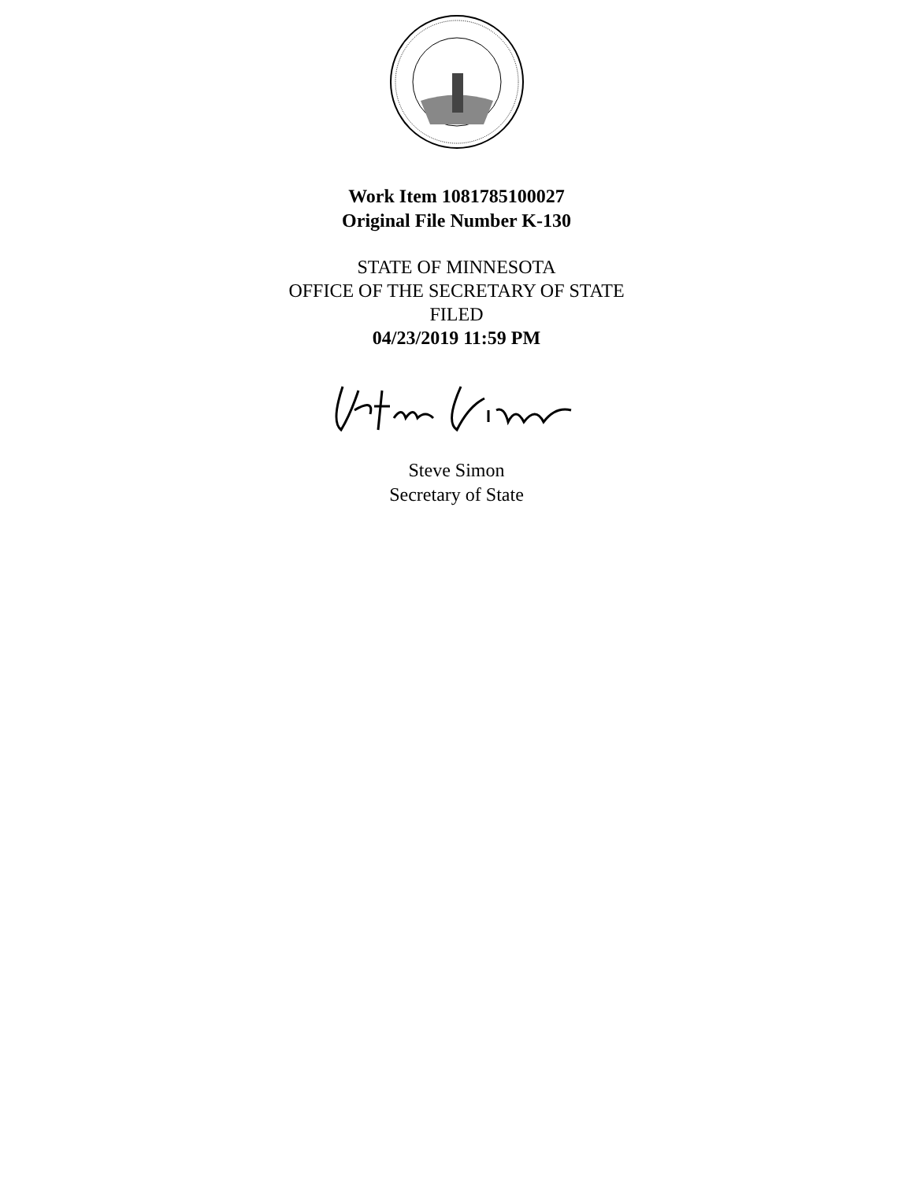Work Item 1081785100027
Original File Number K-130
STATE OF MINNESOTA
OFFICE OF THE SECRETARY OF STATE
FILED
04/23/2019 11:59 PM
Steve Simon
Secretary of State